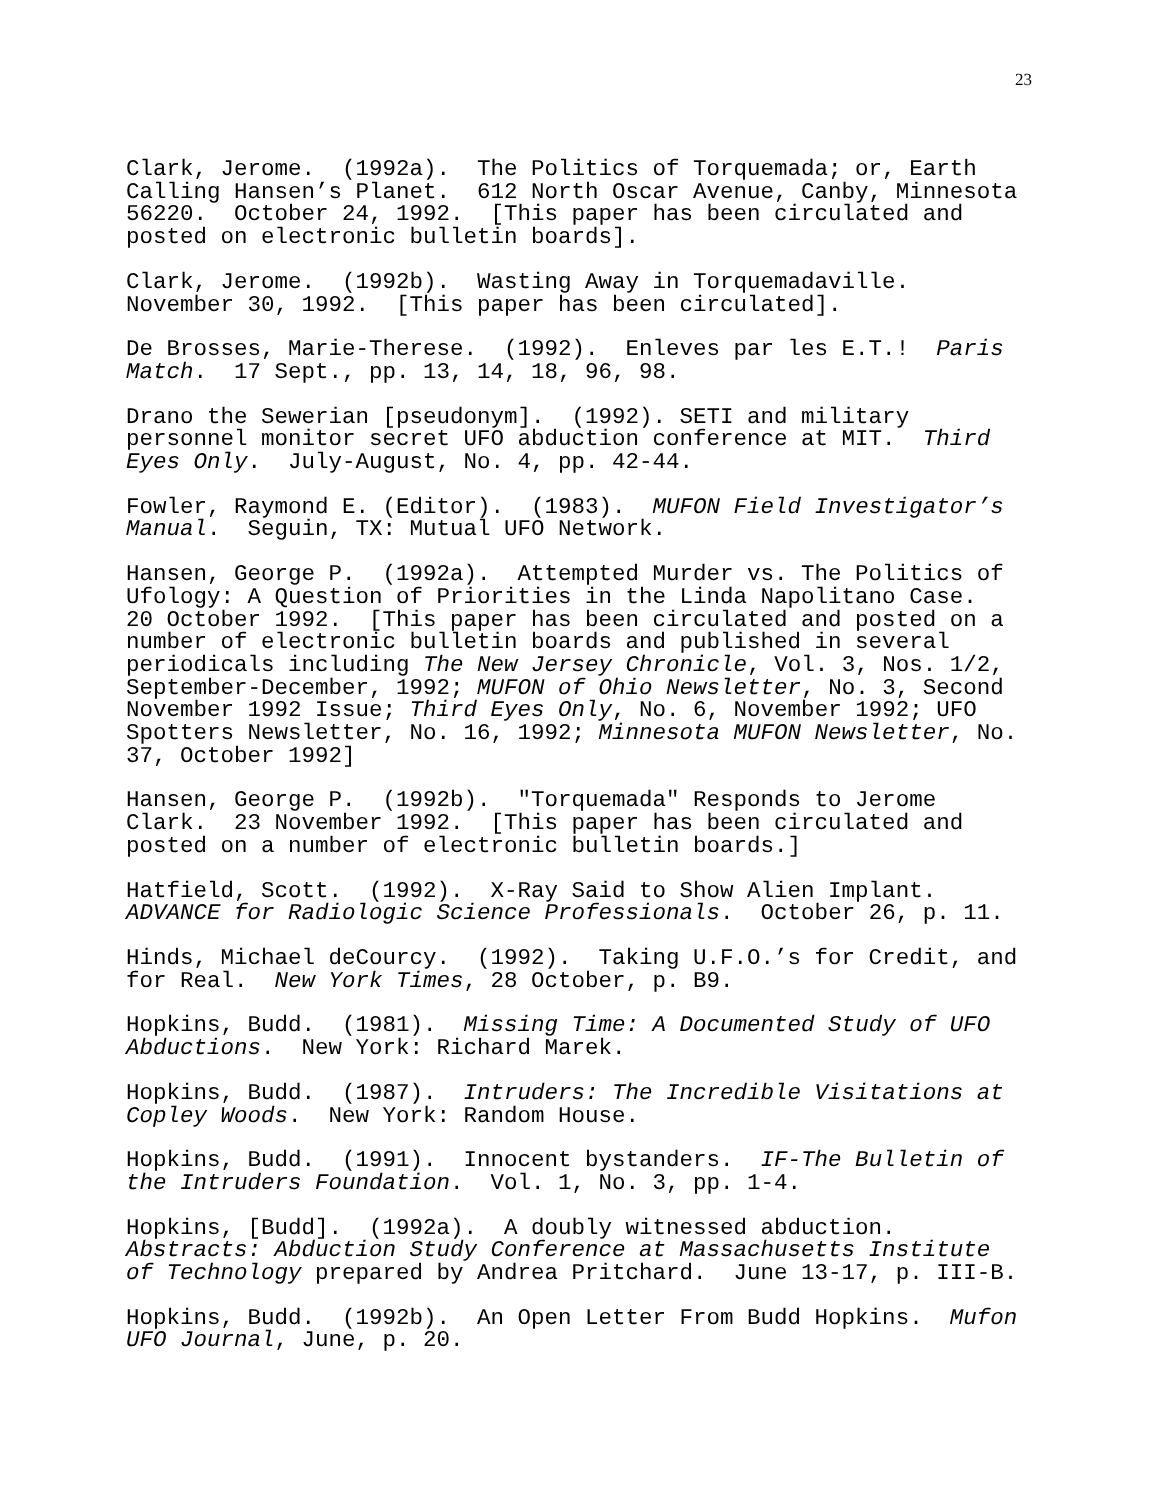23
Clark, Jerome. (1992a). The Politics of Torquemada; or, Earth Calling Hansen’s Planet. 612 North Oscar Avenue, Canby, Minnesota 56220. October 24, 1992. [This paper has been circulated and posted on electronic bulletin boards].
Clark, Jerome. (1992b). Wasting Away in Torquemadaville. November 30, 1992. [This paper has been circulated].
De Brosses, Marie-Therese. (1992). Enleves par les E.T.! Paris Match. 17 Sept., pp. 13, 14, 18, 96, 98.
Drano the Sewerian [pseudonym]. (1992). SETI and military personnel monitor secret UFO abduction conference at MIT. Third Eyes Only. July-August, No. 4, pp. 42-44.
Fowler, Raymond E. (Editor). (1983). MUFON Field Investigator’s Manual. Seguin, TX: Mutual UFO Network.
Hansen, George P. (1992a). Attempted Murder vs. The Politics of Ufology: A Question of Priorities in the Linda Napolitano Case. 20 October 1992. [This paper has been circulated and posted on a number of electronic bulletin boards and published in several periodicals including The New Jersey Chronicle, Vol. 3, Nos. 1/2, September-December, 1992; MUFON of Ohio Newsletter, No. 3, Second November 1992 Issue; Third Eyes Only, No. 6, November 1992; UFO Spotters Newsletter, No. 16, 1992; Minnesota MUFON Newsletter, No. 37, October 1992]
Hansen, George P. (1992b). "Torquemada" Responds to Jerome Clark. 23 November 1992. [This paper has been circulated and posted on a number of electronic bulletin boards.]
Hatfield, Scott. (1992). X-Ray Said to Show Alien Implant. ADVANCE for Radiologic Science Professionals. October 26, p. 11.
Hinds, Michael deCourcy. (1992). Taking U.F.O.’s for Credit, and for Real. New York Times, 28 October, p. B9.
Hopkins, Budd. (1981). Missing Time: A Documented Study of UFO Abductions. New York: Richard Marek.
Hopkins, Budd. (1987). Intruders: The Incredible Visitations at Copley Woods. New York: Random House.
Hopkins, Budd. (1991). Innocent bystanders. IF-The Bulletin of the Intruders Foundation. Vol. 1, No. 3, pp. 1-4.
Hopkins, [Budd]. (1992a). A doubly witnessed abduction. Abstracts: Abduction Study Conference at Massachusetts Institute of Technology prepared by Andrea Pritchard. June 13-17, p. III-B.
Hopkins, Budd. (1992b). An Open Letter From Budd Hopkins. Mufon UFO Journal, June, p. 20.